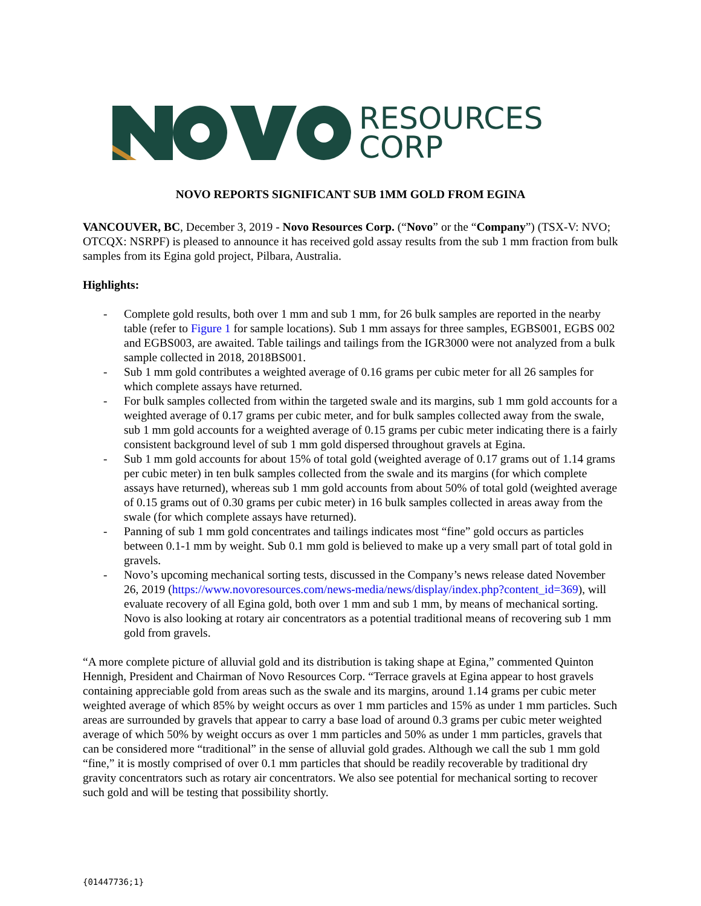RESOURCES
CORP
NOVO REPORTS SIGNIFICANT SUB 1MM GOLD FROM EGINA
VANCOUVER, BC, December 3, 2019 - Novo Resources Corp. (“Novo” or the “Company”) (TSX-V: NVO; OTCQX: NSRPF) is pleased to announce it has received gold assay results from the sub 1 mm fraction from bulk samples from its Egina gold project, Pilbara, Australia.
Highlights:
- Complete gold results, both over 1 mm and sub 1 mm, for 26 bulk samples are reported in the nearby table (refer to Figure 1 for sample locations). Sub 1 mm assays for three samples, EGBS001, EGBS 002 and EGBS003, are awaited. Table tailings and tailings from the IGR3000 were not analyzed from a bulk sample collected in 2018, 2018BS001.
- Sub 1 mm gold contributes a weighted average of 0.16 grams per cubic meter for all 26 samples for which complete assays have returned.
- For bulk samples collected from within the targeted swale and its margins, sub 1 mm gold accounts for a weighted average of 0.17 grams per cubic meter, and for bulk samples collected away from the swale, sub 1 mm gold accounts for a weighted average of 0.15 grams per cubic meter indicating there is a fairly consistent background level of sub 1 mm gold dispersed throughout gravels at Egina.
- Sub 1 mm gold accounts for about 15% of total gold (weighted average of 0.17 grams out of 1.14 grams per cubic meter) in ten bulk samples collected from the swale and its margins (for which complete assays have returned), whereas sub 1 mm gold accounts from about 50% of total gold (weighted average of 0.15 grams out of 0.30 grams per cubic meter) in 16 bulk samples collected in areas away from the swale (for which complete assays have returned).
- Panning of sub 1 mm gold concentrates and tailings indicates most “fine” gold occurs as particles between 0.1-1 mm by weight. Sub 0.1 mm gold is believed to make up a very small part of total gold in gravels.
- Novo’s upcoming mechanical sorting tests, discussed in the Company’s news release dated November 26, 2019 (https://www.novoresources.com/news-media/news/display/index.php?content_id=369), will evaluate recovery of all Egina gold, both over 1 mm and sub 1 mm, by means of mechanical sorting. Novo is also looking at rotary air concentrators as a potential traditional means of recovering sub 1 mm gold from gravels.
“A more complete picture of alluvial gold and its distribution is taking shape at Egina,” commented Quinton Hennigh, President and Chairman of Novo Resources Corp. “Terrace gravels at Egina appear to host gravels containing appreciable gold from areas such as the swale and its margins, around 1.14 grams per cubic meter weighted average of which 85% by weight occurs as over 1 mm particles and 15% as under 1 mm particles. Such areas are surrounded by gravels that appear to carry a base load of around 0.3 grams per cubic meter weighted average of which 50% by weight occurs as over 1 mm particles and 50% as under 1 mm particles, gravels that can be considered more “traditional” in the sense of alluvial gold grades. Although we call the sub 1 mm gold “fine,” it is mostly comprised of over 0.1 mm particles that should be readily recoverable by traditional dry gravity concentrators such as rotary air concentrators. We also see potential for mechanical sorting to recover such gold and will be testing that possibility shortly.
{01447736;1}